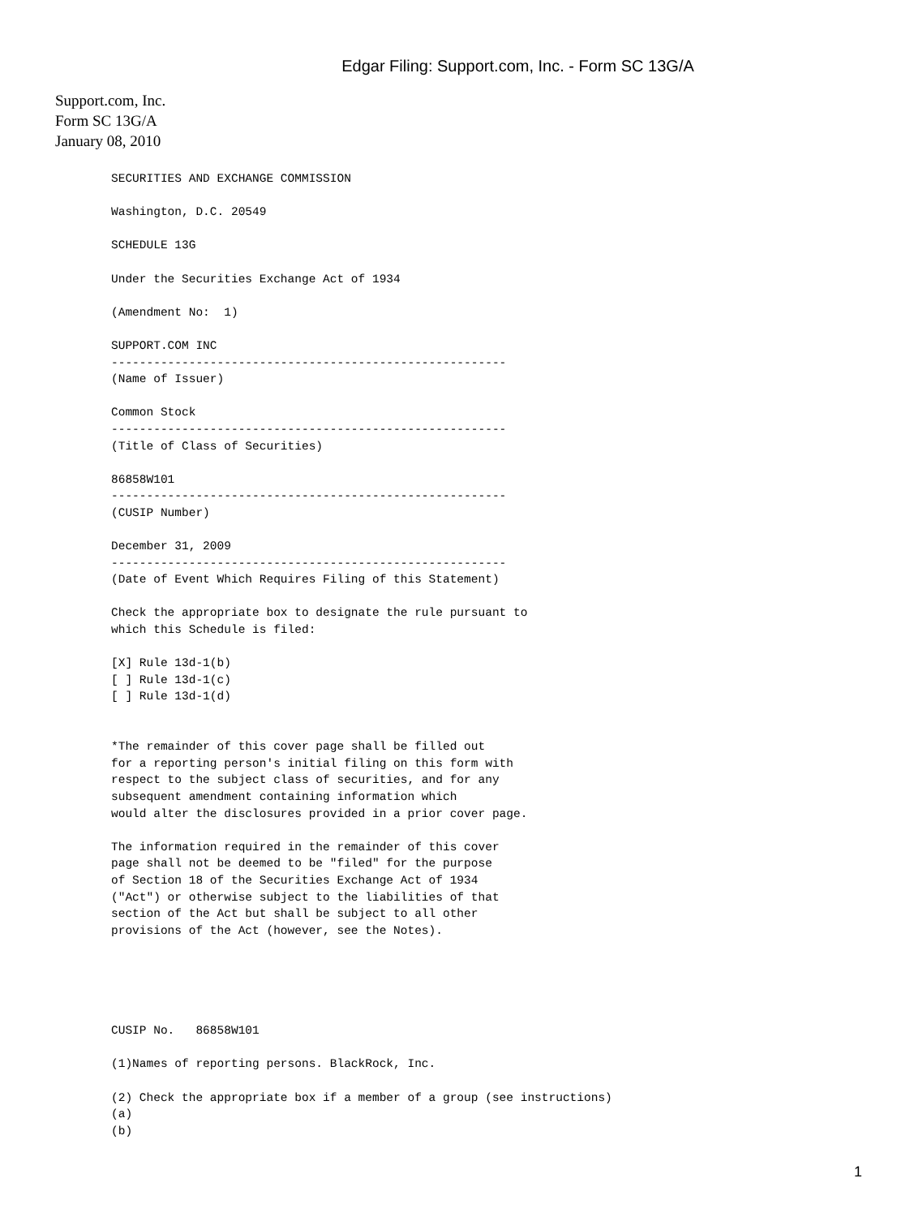Edgar Filing: Support.com, Inc. - Form SC 13G/A
Support.com, Inc.
Form SC 13G/A
January 08, 2010
SECURITIES AND EXCHANGE COMMISSION

Washington, D.C. 20549

SCHEDULE 13G

Under the Securities Exchange Act of 1934

(Amendment No:  1)

SUPPORT.COM INC
--------------------------------------------------------
(Name of Issuer)

Common Stock
--------------------------------------------------------
(Title of Class of Securities)

86858W101
--------------------------------------------------------
(CUSIP Number)

December 31, 2009
--------------------------------------------------------
(Date of Event Which Requires Filing of this Statement)

Check the appropriate box to designate the rule pursuant to
which this Schedule is filed:

[X] Rule 13d-1(b)
[ ] Rule 13d-1(c)
[ ] Rule 13d-1(d)


*The remainder of this cover page shall be filled out
for a reporting person's initial filing on this form with
respect to the subject class of securities, and for any
subsequent amendment containing information which
would alter the disclosures provided in a prior cover page.

The information required in the remainder of this cover
page shall not be deemed to be "filed" for the purpose
of Section 18 of the Securities Exchange Act of 1934
("Act") or otherwise subject to the liabilities of that
section of the Act but shall be subject to all other
provisions of the Act (however, see the Notes).





CUSIP No.   86858W101

(1)Names of reporting persons. BlackRock, Inc.

(2) Check the appropriate box if a member of a group (see instructions)
(a)
(b)
1